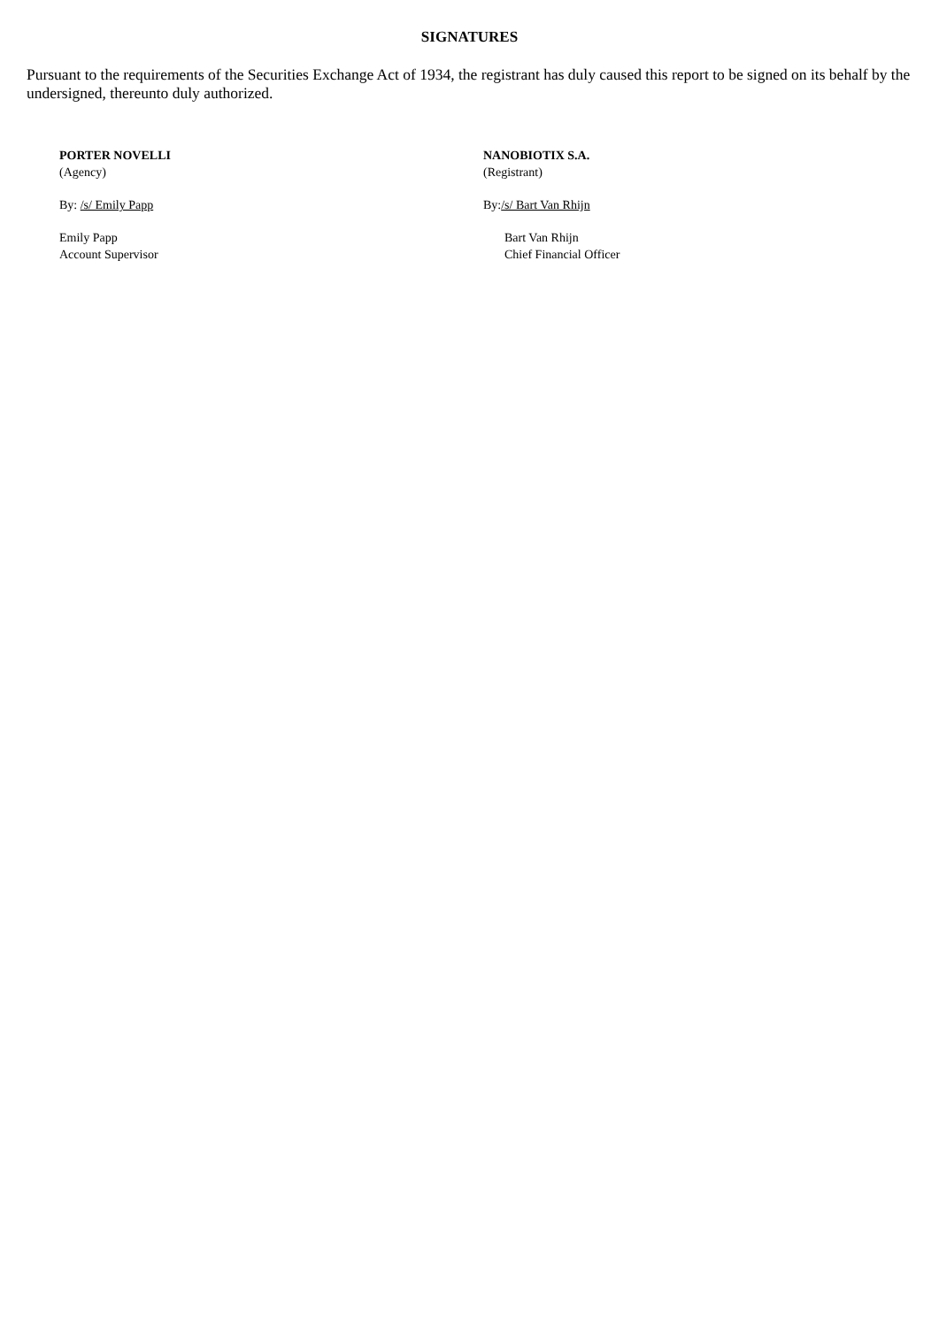SIGNATURES
Pursuant to the requirements of the Securities Exchange Act of 1934, the registrant has duly caused this report to be signed on its behalf by the undersigned, thereunto duly authorized.
PORTER NOVELLI
(Agency)
By: /s/ Emily Papp
Emily Papp
Account Supervisor
NANOBIOTIX S.A.
(Registrant)
By:/s/ Bart Van Rhijn
Bart Van Rhijn
Chief Financial Officer